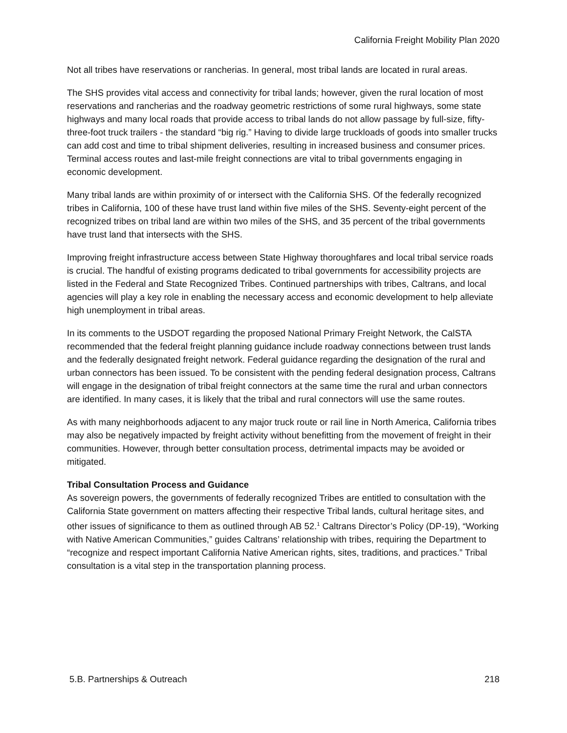California Freight Mobility Plan 2020
Not all tribes have reservations or rancherias. In general, most tribal lands are located in rural areas.
The SHS provides vital access and connectivity for tribal lands; however, given the rural location of most reservations and rancherias and the roadway geometric restrictions of some rural highways, some state highways and many local roads that provide access to tribal lands do not allow passage by full-size, fifty-three-foot truck trailers - the standard “big rig.” Having to divide large truckloads of goods into smaller trucks can add cost and time to tribal shipment deliveries, resulting in increased business and consumer prices. Terminal access routes and last-mile freight connections are vital to tribal governments engaging in economic development.
Many tribal lands are within proximity of or intersect with the California SHS. Of the federally recognized tribes in California, 100 of these have trust land within five miles of the SHS. Seventy-eight percent of the recognized tribes on tribal land are within two miles of the SHS, and 35 percent of the tribal governments have trust land that intersects with the SHS.
Improving freight infrastructure access between State Highway thoroughfares and local tribal service roads is crucial. The handful of existing programs dedicated to tribal governments for accessibility projects are listed in the Federal and State Recognized Tribes. Continued partnerships with tribes, Caltrans, and local agencies will play a key role in enabling the necessary access and economic development to help alleviate high unemployment in tribal areas.
In its comments to the USDOT regarding the proposed National Primary Freight Network, the CalSTA recommended that the federal freight planning guidance include roadway connections between trust lands and the federally designated freight network. Federal guidance regarding the designation of the rural and urban connectors has been issued. To be consistent with the pending federal designation process, Caltrans will engage in the designation of tribal freight connectors at the same time the rural and urban connectors are identified. In many cases, it is likely that the tribal and rural connectors will use the same routes.
As with many neighborhoods adjacent to any major truck route or rail line in North America, California tribes may also be negatively impacted by freight activity without benefitting from the movement of freight in their communities. However, through better consultation process, detrimental impacts may be avoided or mitigated.
Tribal Consultation Process and Guidance
As sovereign powers, the governments of federally recognized Tribes are entitled to consultation with the California State government on matters affecting their respective Tribal lands, cultural heritage sites, and other issues of significance to them as outlined through AB 52.<sup>1</sup> Caltrans Director’s Policy (DP-19), “Working with Native American Communities,” guides Caltrans’ relationship with tribes, requiring the Department to “recognize and respect important California Native American rights, sites, traditions, and practices.” Tribal consultation is a vital step in the transportation planning process.
5.B. Partnerships & Outreach 218